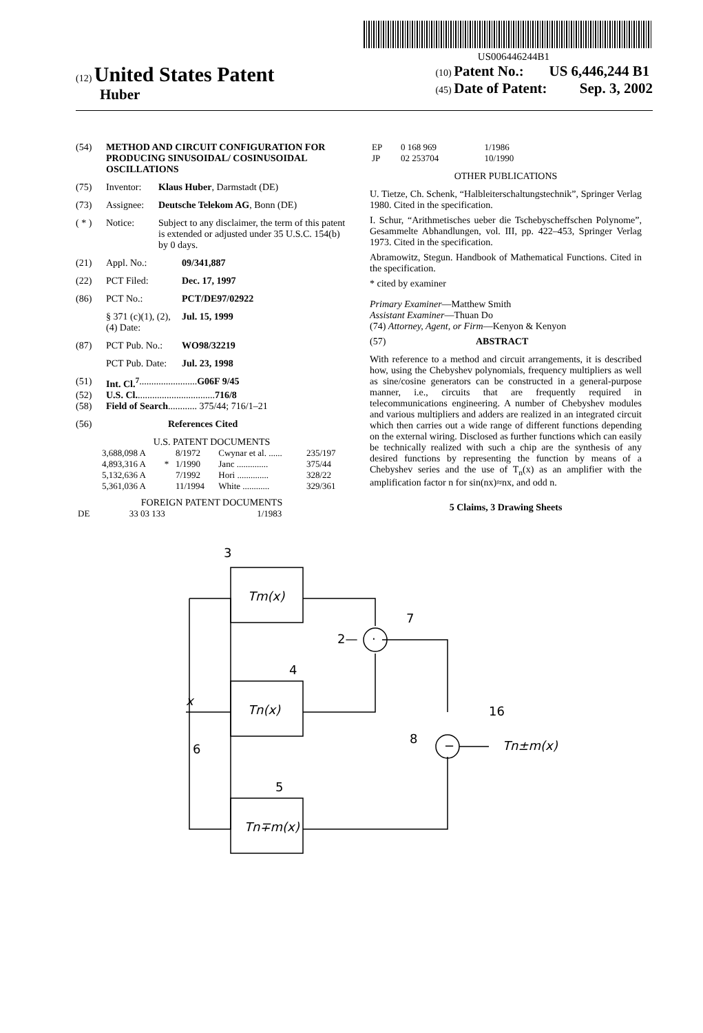US006446244B1
(12) United States Patent
Huber
(10) Patent No.: US 6,446,244 B1
(45) Date of Patent: Sep. 3, 2002
(54) METHOD AND CIRCUIT CONFIGURATION FOR PRODUCING SINUSOIDAL/ COSINUSOIDAL OSCILLATIONS
(75) Inventor: Klaus Huber, Darmstadt (DE)
(73) Assignee: Deutsche Telekom AG, Bonn (DE)
( * ) Notice: Subject to any disclaimer, the term of this patent is extended or adjusted under 35 U.S.C. 154(b) by 0 days.
(21) Appl. No.: 09/341,887
(22) PCT Filed: Dec. 17, 1997
(86) PCT No.: PCT/DE97/02922
§ 371 (c)(1), (2), (4) Date: Jul. 15, 1999
(87) PCT Pub. No.: WO98/32219
PCT Pub. Date: Jul. 23, 1998
(51) Int. Cl.<sup>7</sup> ........................ G06F 9/45
(52) U.S. Cl. ................................ 716/8
(58) Field of Search ............ 375/44; 716/1–21
(56) References Cited
U.S. PATENT DOCUMENTS
| 3,688,098 A | | 8/1972 | Cwynar et al. ...... | 235/197 |
| 4,893,316 A | * | 1/1990 | Janc .............. | 375/44 |
| 5,132,636 A | | 7/1992 | Hori .............. | 328/22 |
| 5,361,036 A | | 11/1994 | White ............ | 329/361 |
FOREIGN PATENT DOCUMENTS
| DE | 33 03 133 | 1/1983 |
| EP | 0 168 969 | 1/1986 |
| JP | 02 253704 | 10/1990 |
OTHER PUBLICATIONS
U. Tietze, Ch. Schenk, “Halbleiterschaltungstechnik”, Springer Verlag 1980. Cited in the specification.
I. Schur, “Arithmetisches ueber die Tschebyscheffschen Polynome”, Gesammelte Abhandlungen, vol. III, pp. 422–453, Springer Verlag 1973. Cited in the specification.
Abramowitz, Stegun. Handbook of Mathematical Functions. Cited in the specification.
* cited by examiner
Primary Examiner—Matthew Smith
Assistant Examiner—Thuan Do
(74) Attorney, Agent, or Firm—Kenyon & Kenyon
(57) ABSTRACT
With reference to a method and circuit arrangements, it is described how, using the Chebyshev polynomials, frequency multipliers as well as sine/cosine generators can be constructed in a general-purpose manner, i.e., circuits that are frequently required in telecommunications engineering. A number of Chebyshev modules and various multipliers and adders are realized in an integrated circuit which then carries out a wide range of different functions depending on the external wiring. Disclosed as further functions which can easily be technically realized with such a chip are the synthesis of any desired functions by representing the function by means of a Chebyshev series and the use of T<sub>n</sub>(x) as an amplifier with the amplification factor n for sin(nx)≈nx, and odd n.
5 Claims, 3 Drawing Sheets
3
Tm(x)
Tn(x)
Tn∓m(x)
7
2—
·
4
x
6
8
−
16
Tn±m(x)
5